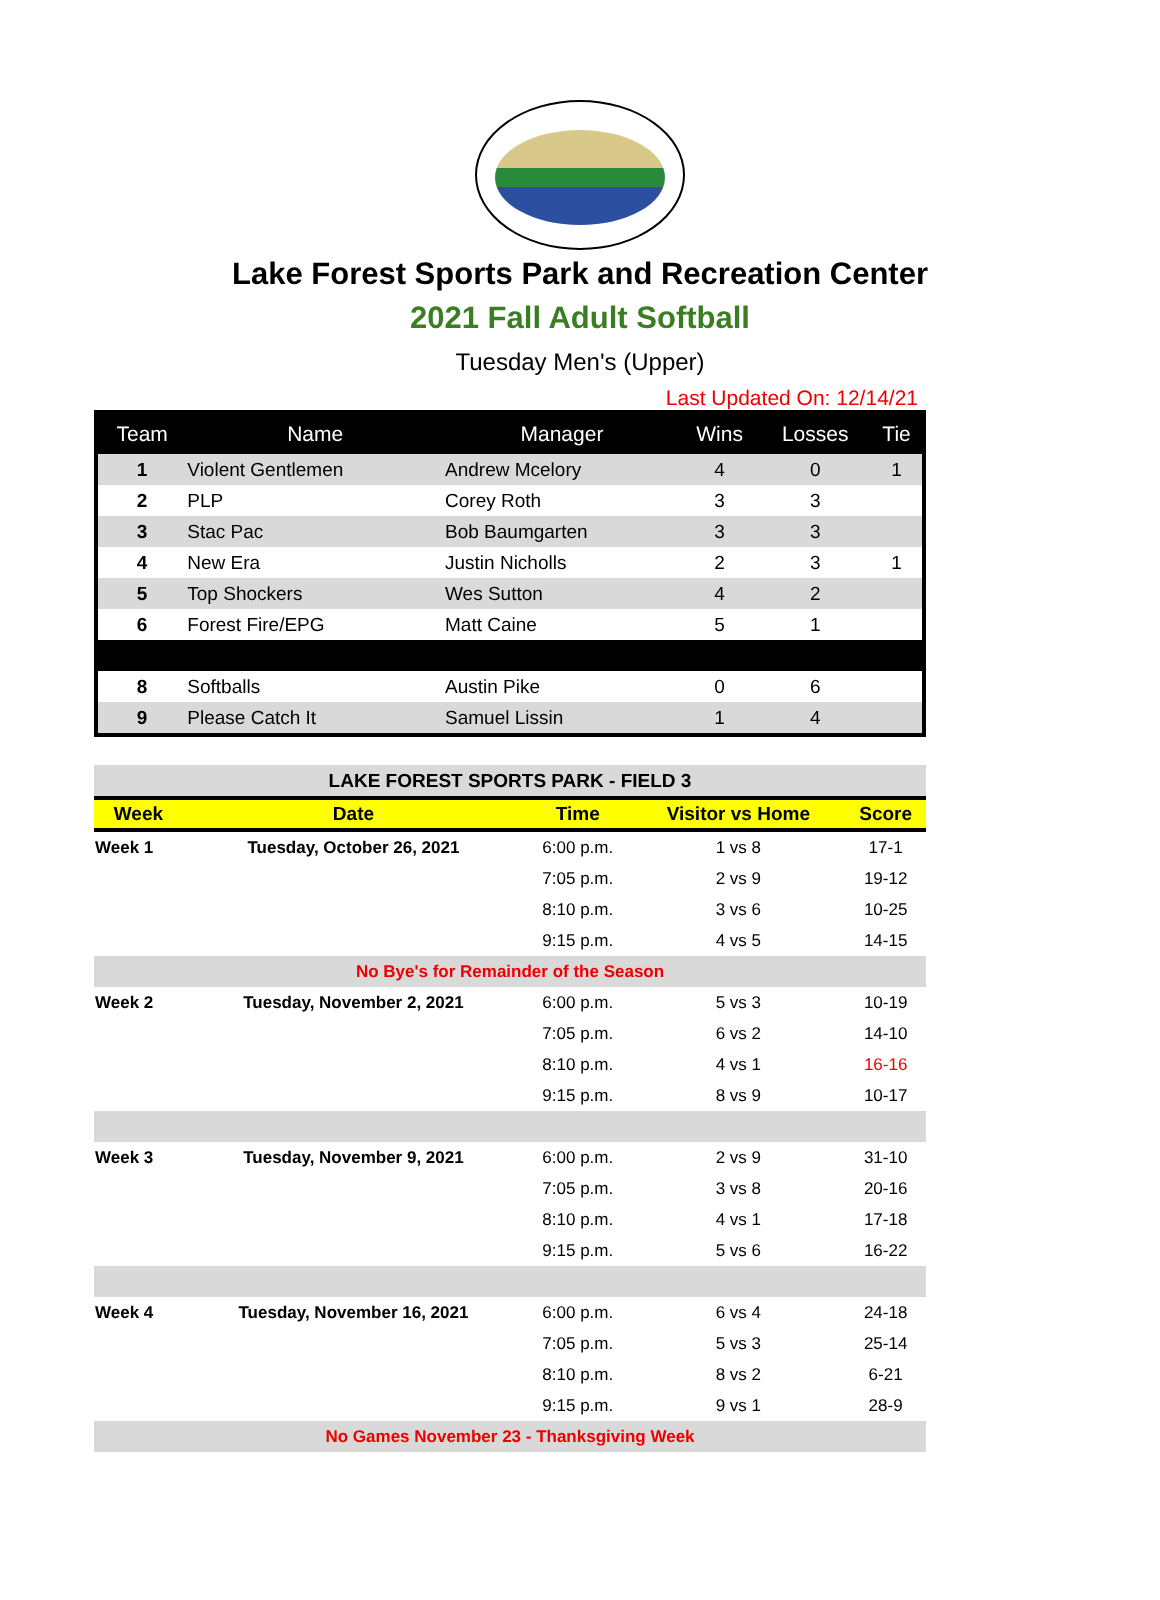Lake Forest Sports Park and Recreation Center
2021 Fall Adult Softball
Tuesday Men's (Upper)
Last Updated On: 12/14/21
| Team | Name | Manager | Wins | Losses | Tie |
| --- | --- | --- | --- | --- | --- |
| 1 | Violent Gentlemen | Andrew Mcelory | 4 | 0 | 1 |
| 2 | PLP | Corey Roth | 3 | 3 | |
| 3 | Stac Pac | Bob Baumgarten | 3 | 3 | |
| 4 | New Era | Justin Nicholls | 2 | 3 | 1 |
| 5 | Top Shockers | Wes Sutton | 4 | 2 | |
| 6 | Forest Fire/EPG | Matt Caine | 5 | 1 | |
| 8 | Softballs | Austin Pike | 0 | 6 | |
| 9 | Please Catch It | Samuel Lissin | 1 | 4 | |
| LAKE FOREST SPORTS PARK - FIELD 3 | | | | |
| Week | Date | Time | Visitor vs Home | Score |
| Week 1 | Tuesday, October 26, 2021 | 6:00 p.m. | 1 vs 8 | 17-1 |
| | | 7:05 p.m. | 2 vs 9 | 19-12 |
| | | 8:10 p.m. | 3 vs 6 | 10-25 |
| | | 9:15 p.m. | 4 vs 5 | 14-15 |
| No Bye's for Remainder of the Season | | | | |
| Week 2 | Tuesday, November 2, 2021 | 6:00 p.m. | 5 vs 3 | 10-19 |
| | | 7:05 p.m. | 6 vs 2 | 14-10 |
| | | 8:10 p.m. | 4 vs 1 | 16-16 |
| | | 9:15 p.m. | 8 vs 9 | 10-17 |
| Week 3 | Tuesday, November 9, 2021 | 6:00 p.m. | 2 vs 9 | 31-10 |
| | | 7:05 p.m. | 3 vs 8 | 20-16 |
| | | 8:10 p.m. | 4 vs 1 | 17-18 |
| | | 9:15 p.m. | 5 vs 6 | 16-22 |
| Week 4 | Tuesday, November 16, 2021 | 6:00 p.m. | 6 vs 4 | 24-18 |
| | | 7:05 p.m. | 5 vs 3 | 25-14 |
| | | 8:10 p.m. | 8 vs 2 | 6-21 |
| | | 9:15 p.m. | 9 vs 1 | 28-9 |
| No Games November 23 - Thanksgiving Week | | | | |